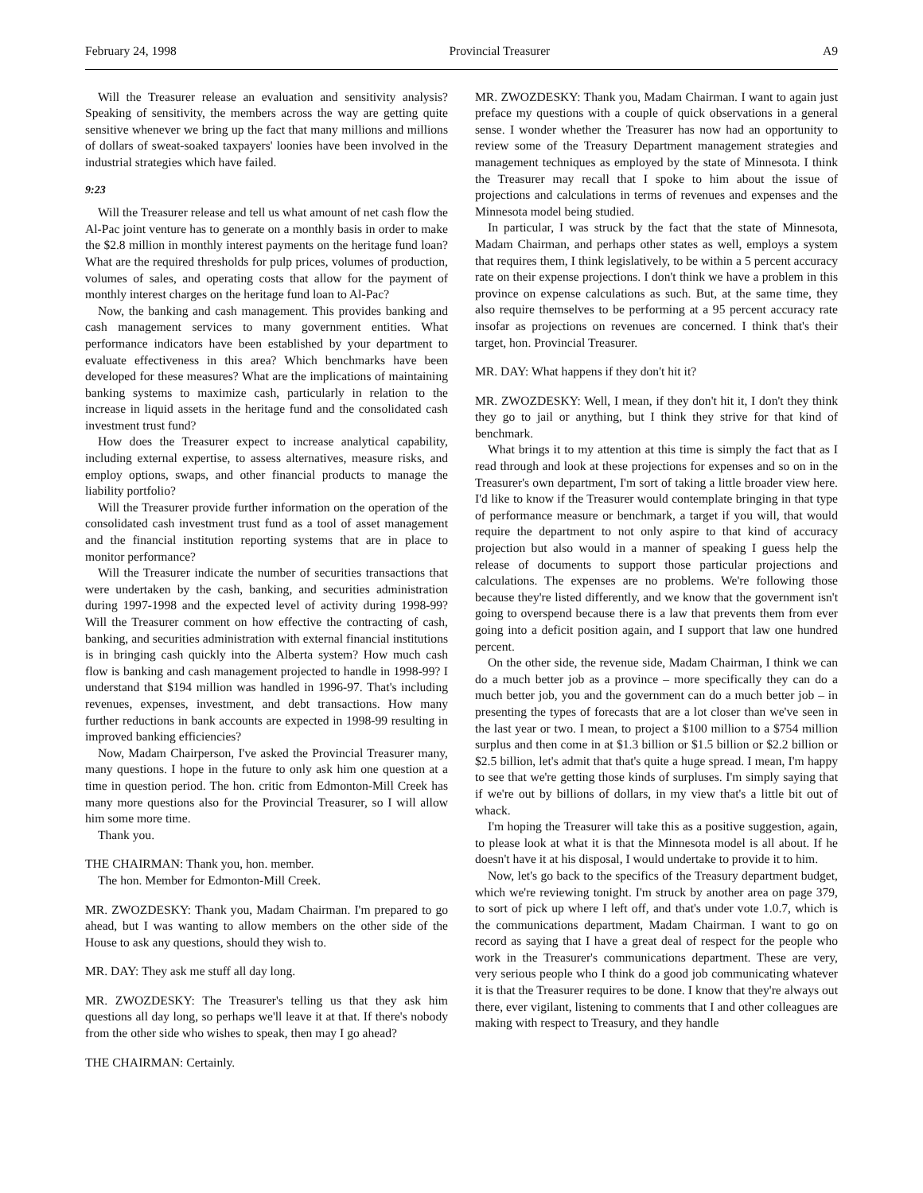February 24, 1998 Provincial Treasurer A9
Will the Treasurer release an evaluation and sensitivity analysis? Speaking of sensitivity, the members across the way are getting quite sensitive whenever we bring up the fact that many millions and millions of dollars of sweat-soaked taxpayers' loonies have been involved in the industrial strategies which have failed.
9:23
Will the Treasurer release and tell us what amount of net cash flow the Al-Pac joint venture has to generate on a monthly basis in order to make the $2.8 million in monthly interest payments on the heritage fund loan? What are the required thresholds for pulp prices, volumes of production, volumes of sales, and operating costs that allow for the payment of monthly interest charges on the heritage fund loan to Al-Pac?
Now, the banking and cash management. This provides banking and cash management services to many government entities. What performance indicators have been established by your department to evaluate effectiveness in this area? Which benchmarks have been developed for these measures? What are the implications of maintaining banking systems to maximize cash, particularly in relation to the increase in liquid assets in the heritage fund and the consolidated cash investment trust fund?
How does the Treasurer expect to increase analytical capability, including external expertise, to assess alternatives, measure risks, and employ options, swaps, and other financial products to manage the liability portfolio?
Will the Treasurer provide further information on the operation of the consolidated cash investment trust fund as a tool of asset management and the financial institution reporting systems that are in place to monitor performance?
Will the Treasurer indicate the number of securities transactions that were undertaken by the cash, banking, and securities administration during 1997-1998 and the expected level of activity during 1998-99? Will the Treasurer comment on how effective the contracting of cash, banking, and securities administration with external financial institutions is in bringing cash quickly into the Alberta system? How much cash flow is banking and cash management projected to handle in 1998-99? I understand that $194 million was handled in 1996-97. That's including revenues, expenses, investment, and debt transactions. How many further reductions in bank accounts are expected in 1998-99 resulting in improved banking efficiencies?
Now, Madam Chairperson, I've asked the Provincial Treasurer many, many questions. I hope in the future to only ask him one question at a time in question period. The hon. critic from Edmonton-Mill Creek has many more questions also for the Provincial Treasurer, so I will allow him some more time.
Thank you.
THE CHAIRMAN: Thank you, hon. member.
The hon. Member for Edmonton-Mill Creek.
MR. ZWOZDESKY: Thank you, Madam Chairman. I'm prepared to go ahead, but I was wanting to allow members on the other side of the House to ask any questions, should they wish to.
MR. DAY: They ask me stuff all day long.
MR. ZWOZDESKY: The Treasurer's telling us that they ask him questions all day long, so perhaps we'll leave it at that. If there's nobody from the other side who wishes to speak, then may I go ahead?
THE CHAIRMAN: Certainly.
MR. ZWOZDESKY: Thank you, Madam Chairman. I want to again just preface my questions with a couple of quick observations in a general sense. I wonder whether the Treasurer has now had an opportunity to review some of the Treasury Department management strategies and management techniques as employed by the state of Minnesota. I think the Treasurer may recall that I spoke to him about the issue of projections and calculations in terms of revenues and expenses and the Minnesota model being studied.
In particular, I was struck by the fact that the state of Minnesota, Madam Chairman, and perhaps other states as well, employs a system that requires them, I think legislatively, to be within a 5 percent accuracy rate on their expense projections. I don't think we have a problem in this province on expense calculations as such. But, at the same time, they also require themselves to be performing at a 95 percent accuracy rate insofar as projections on revenues are concerned. I think that's their target, hon. Provincial Treasurer.
MR. DAY: What happens if they don't hit it?
MR. ZWOZDESKY: Well, I mean, if they don't hit it, I don't they think they go to jail or anything, but I think they strive for that kind of benchmark.
What brings it to my attention at this time is simply the fact that as I read through and look at these projections for expenses and so on in the Treasurer's own department, I'm sort of taking a little broader view here. I'd like to know if the Treasurer would contemplate bringing in that type of performance measure or benchmark, a target if you will, that would require the department to not only aspire to that kind of accuracy projection but also would in a manner of speaking I guess help the release of documents to support those particular projections and calculations. The expenses are no problems. We're following those because they're listed differently, and we know that the government isn't going to overspend because there is a law that prevents them from ever going into a deficit position again, and I support that law one hundred percent.
On the other side, the revenue side, Madam Chairman, I think we can do a much better job as a province – more specifically they can do a much better job, you and the government can do a much better job – in presenting the types of forecasts that are a lot closer than we've seen in the last year or two. I mean, to project a $100 million to a $754 million surplus and then come in at $1.3 billion or $1.5 billion or $2.2 billion or $2.5 billion, let's admit that that's quite a huge spread. I mean, I'm happy to see that we're getting those kinds of surpluses. I'm simply saying that if we're out by billions of dollars, in my view that's a little bit out of whack.
I'm hoping the Treasurer will take this as a positive suggestion, again, to please look at what it is that the Minnesota model is all about. If he doesn't have it at his disposal, I would undertake to provide it to him.
Now, let's go back to the specifics of the Treasury department budget, which we're reviewing tonight. I'm struck by another area on page 379, to sort of pick up where I left off, and that's under vote 1.0.7, which is the communications department, Madam Chairman. I want to go on record as saying that I have a great deal of respect for the people who work in the Treasurer's communications department. These are very, very serious people who I think do a good job communicating whatever it is that the Treasurer requires to be done. I know that they're always out there, ever vigilant, listening to comments that I and other colleagues are making with respect to Treasury, and they handle